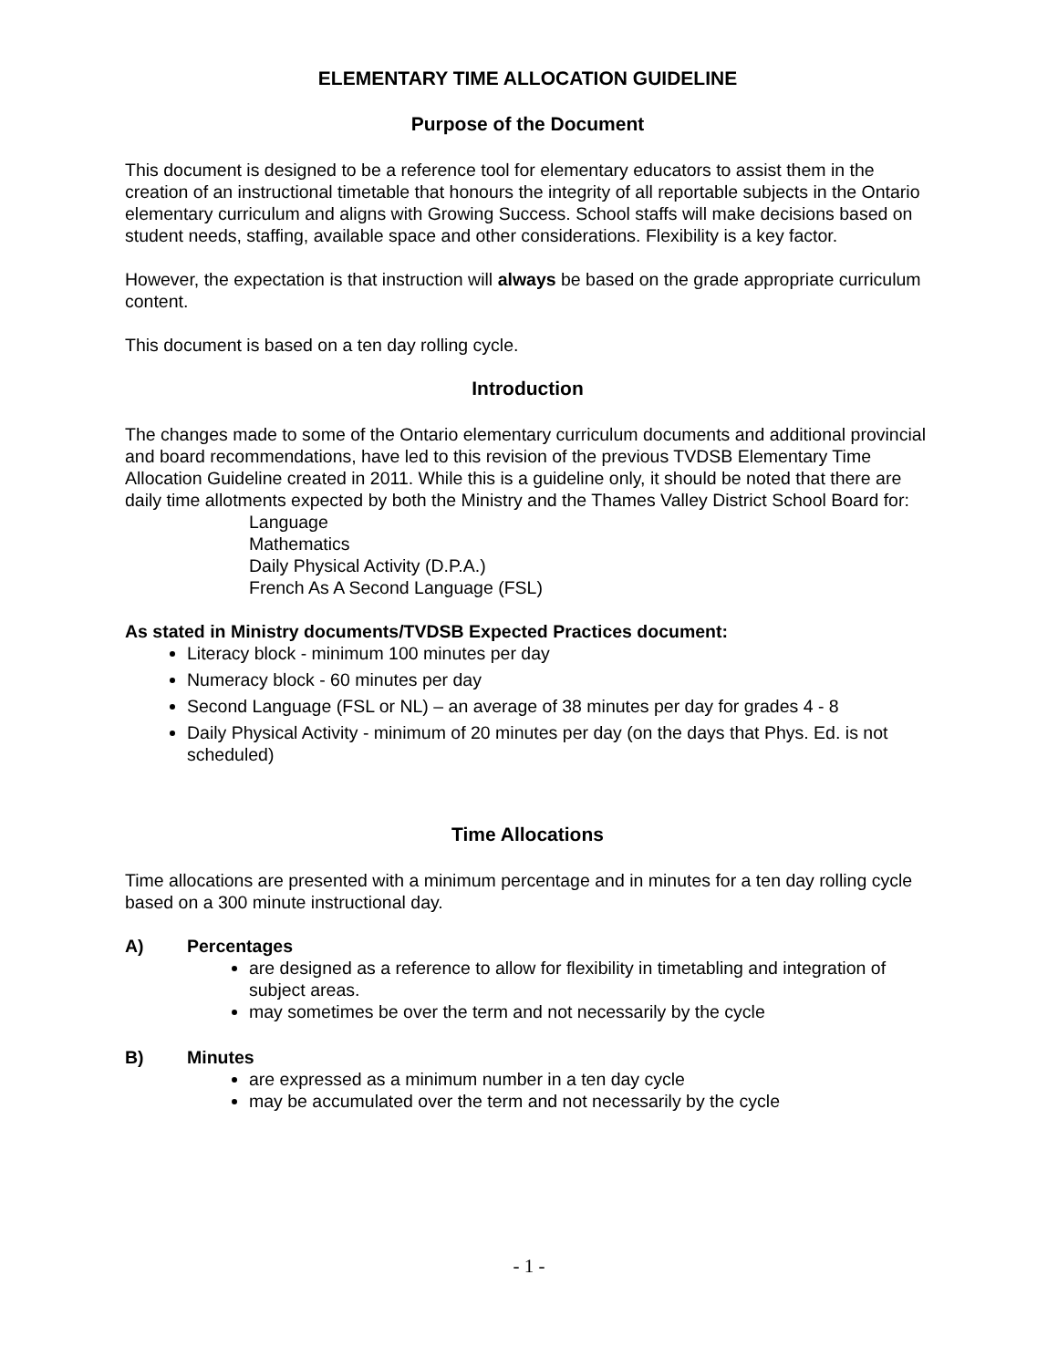ELEMENTARY TIME ALLOCATION GUIDELINE
Purpose of the Document
This document is designed to be a reference tool for elementary educators to assist them in the creation of an instructional timetable that honours the integrity of all reportable subjects in the Ontario elementary curriculum and aligns with Growing Success. School staffs will make decisions based on student needs, staffing, available space and other considerations. Flexibility is a key factor.
However, the expectation is that instruction will always be based on the grade appropriate curriculum content.
This document is based on a ten day rolling cycle.
Introduction
The changes made to some of the Ontario elementary curriculum documents and additional provincial and board recommendations, have led to this revision of the previous TVDSB Elementary Time Allocation Guideline created in 2011. While this is a guideline only, it should be noted that there are daily time allotments expected by both the Ministry and the Thames Valley District School Board for:
Language
Mathematics
Daily Physical Activity (D.P.A.)
French As A Second Language (FSL)
As stated in Ministry documents/TVDSB Expected Practices document:
Literacy block - minimum 100 minutes per day
Numeracy block - 60 minutes per day
Second Language (FSL or NL) – an average of 38 minutes per day for grades 4 - 8
Daily Physical Activity - minimum of 20 minutes per day (on the days that Phys. Ed. is not scheduled)
Time Allocations
Time allocations are presented with a minimum percentage and in minutes for a ten day rolling cycle based on a 300 minute instructional day.
A) Percentages
are designed as a reference to allow for flexibility in timetabling and integration of subject areas.
may sometimes be over the term and not necessarily by the cycle
B) Minutes
are expressed as a minimum number in a ten day cycle
may be accumulated over the term and not necessarily by the cycle
- 1 -